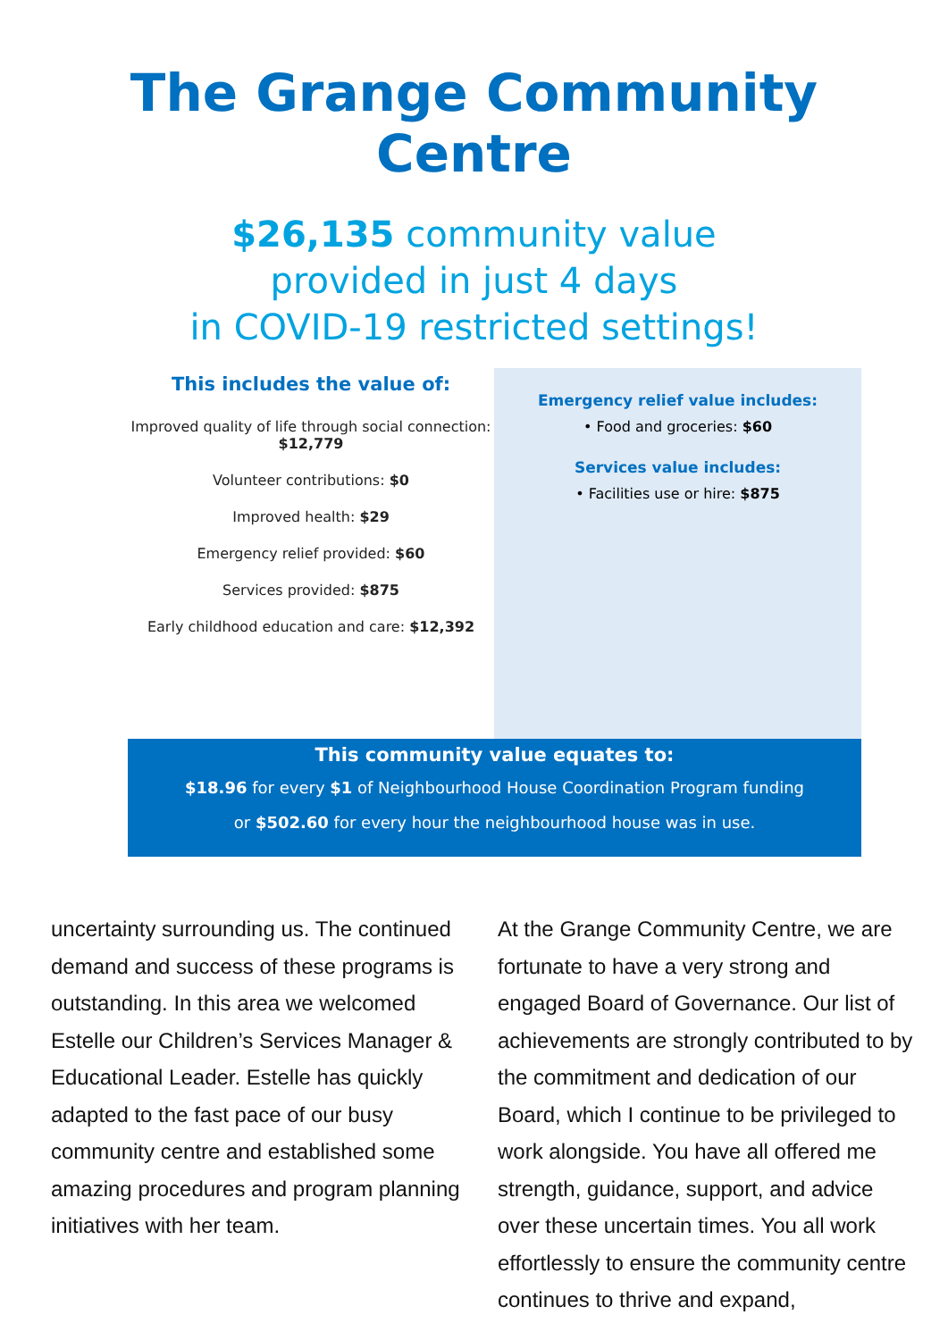The Grange Community
Centre
$26,135 community value
provided in just 4 days
in COVID-19 restricted settings!
This includes the value of:
Improved quality of life through social connection: $12,779
Volunteer contributions: $0
Improved health: $29
Emergency relief provided: $60
Services provided: $875
Early childhood education and care: $12,392
Emergency relief value includes:
• Food and groceries: $60
Services value includes:
• Facilities use or hire: $875
This community value equates to:
$18.96 for every $1 of Neighbourhood House Coordination Program funding
or $502.60 for every hour the neighbourhood house was in use.
uncertainty surrounding us. The continued demand and success of these programs is outstanding. In this area we welcomed Estelle our Children’s Services Manager & Educational Leader. Estelle has quickly adapted to the fast pace of our busy community centre and established some amazing procedures and program planning initiatives with her team.
At the Grange Community Centre, we are fortunate to have a very strong and engaged Board of Governance. Our list of achievements are strongly contributed to by the commitment and dedication of our Board, which I continue to be privileged to work alongside. You have all offered me strength, guidance, support, and advice over these uncertain times. You all work effortlessly to ensure the community centre continues to thrive and expand,